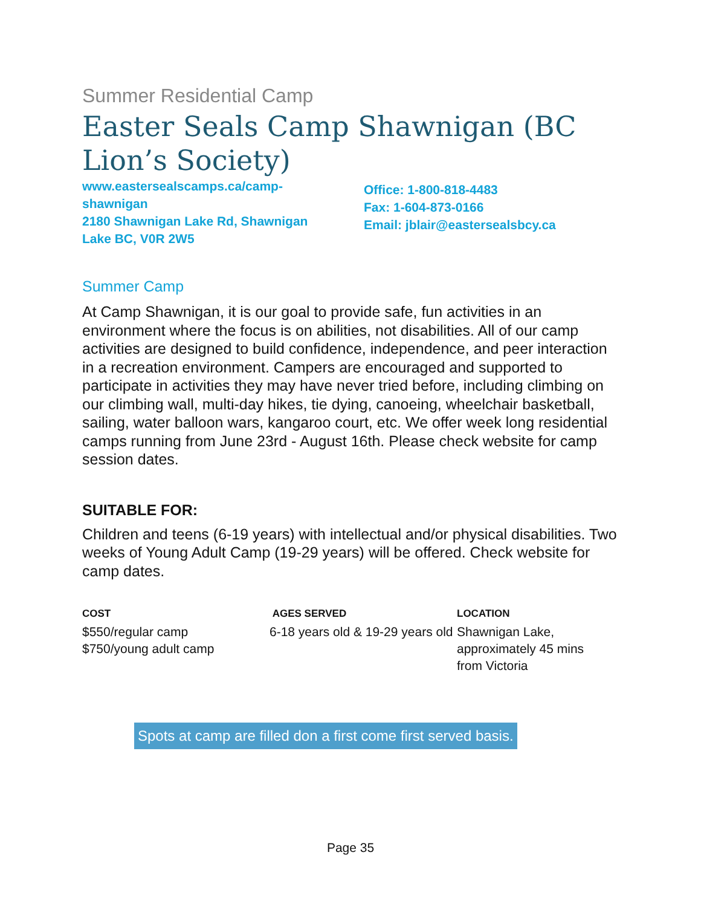Summer Residential Camp
Easter Seals Camp Shawnigan (BC Lion’s Society)
www.eastersealscamps.ca/camp-
shawnigan
2180 Shawnigan Lake Rd, Shawnigan
Lake BC, V0R 2W5
Office: 1-800-818-4483
Fax: 1-604-873-0166
Email: jblair@eastersealsbcy.ca
Summer Camp
At Camp Shawnigan, it is our goal to provide safe, fun activities in an environment where the focus is on abilities, not disabilities. All of our camp activities are designed to build confidence, independence, and peer interaction in a recreation environment. Campers are encouraged and supported to participate in activities they may have never tried before, including climbing on our climbing wall, multi-day hikes, tie dying, canoeing, wheelchair basketball, sailing, water balloon wars, kangaroo court, etc. We offer week long residential camps running from June 23rd - August 16th. Please check website for camp session dates.
SUITABLE FOR:
Children and teens (6-19 years) with intellectual and/or physical disabilities. Two weeks of Young Adult Camp (19-29 years) will be offered. Check website for camp dates.
COST
$550/regular camp
$750/young adult camp
AGES SERVED
6-18 years old & 19-29 years old
LOCATION
Shawnigan Lake, approximately 45 mins from Victoria
Spots at camp are filled don a first come first served basis.
Page 35